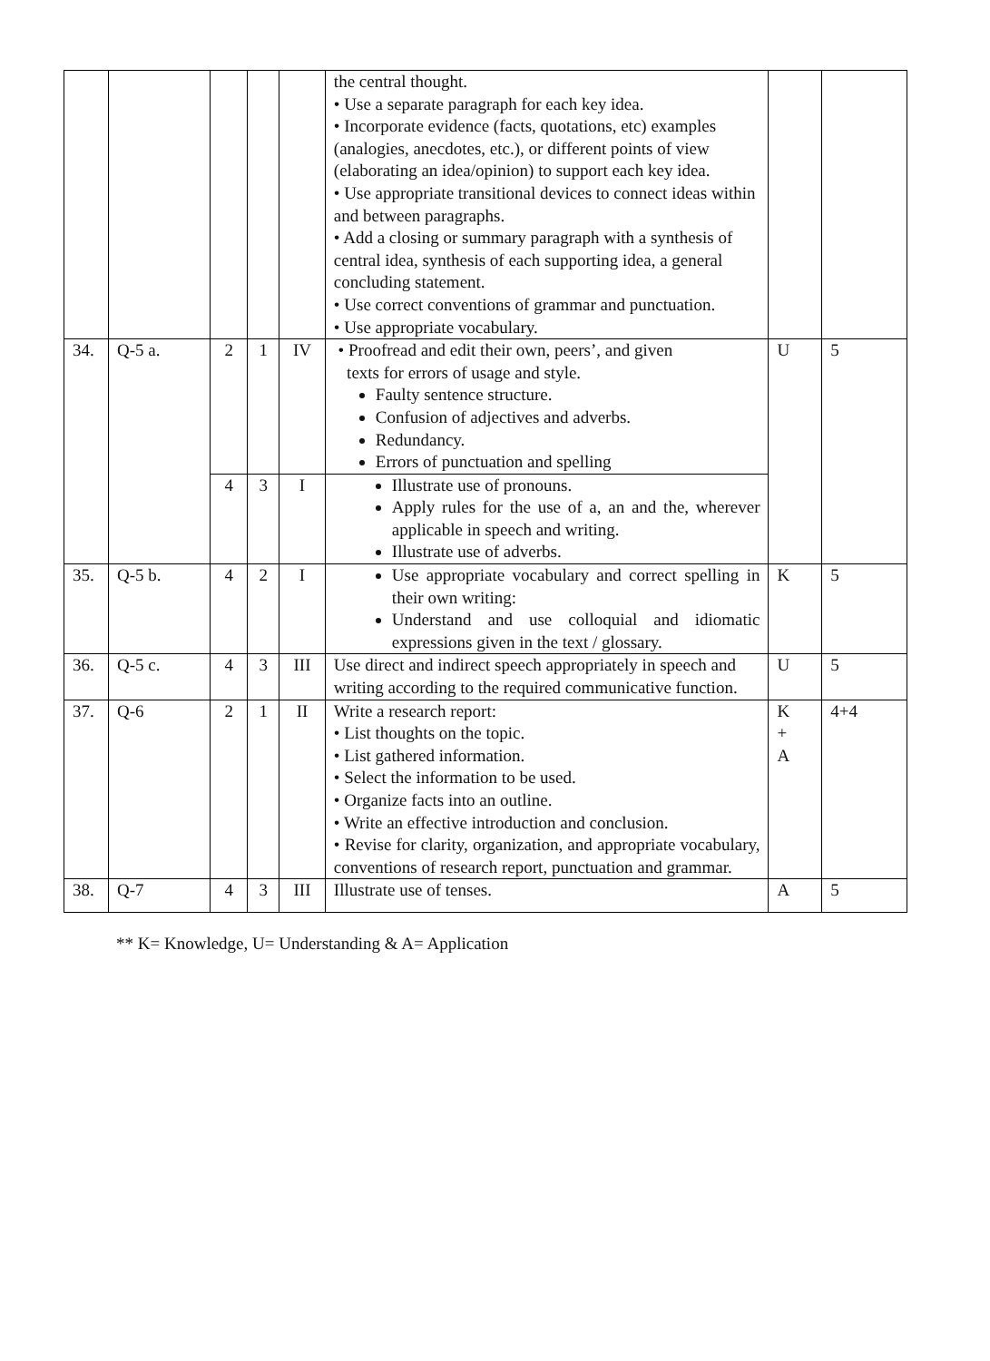| | | | | | the central thought. • Use a separate paragraph for each key idea. • Incorporate evidence (facts, quotations, etc) examples (analogies, anecdotes, etc.), or different points of view (elaborating an idea/opinion) to support each key idea. • Use appropriate transitional devices to connect ideas within and between paragraphs. • Add a closing or summary paragraph with a synthesis of central idea, synthesis of each supporting idea, a general concluding statement. • Use correct conventions of grammar and punctuation. • Use appropriate vocabulary. | | |
| 34. | Q-5 a. | 2 | 1 | IV | • Proofread and edit their own, peers’, and given texts for errors of usage and style. Faulty sentence structure. Confusion of adjectives and adverbs. Redundancy. Errors of punctuation and spelling | U | 5 |
| | | 4 | 3 | I | Illustrate use of pronouns. Apply rules for the use of a, an and the, wherever applicable in speech and writing. Illustrate use of adverbs. | | |
| 35. | Q-5 b. | 4 | 2 | I | Use appropriate vocabulary and correct spelling in their own writing: Understand and use colloquial and idiomatic expressions given in the text / glossary. | K | 5 |
| 36. | Q-5 c. | 4 | 3 | III | Use direct and indirect speech appropriately in speech and writing according to the required communicative function. | U | 5 |
| 37. | Q-6 | 2 | 1 | II | Write a research report: • List thoughts on the topic. • List gathered information. • Select the information to be used. • Organize facts into an outline. • Write an effective introduction and conclusion. • Revise for clarity, organization, and appropriate vocabulary, conventions of research report, punctuation and grammar. | K + A | 4+4 |
| 38. | Q-7 | 4 | 3 | III | Illustrate use of tenses. | A | 5 |
** K= Knowledge, U= Understanding & A= Application